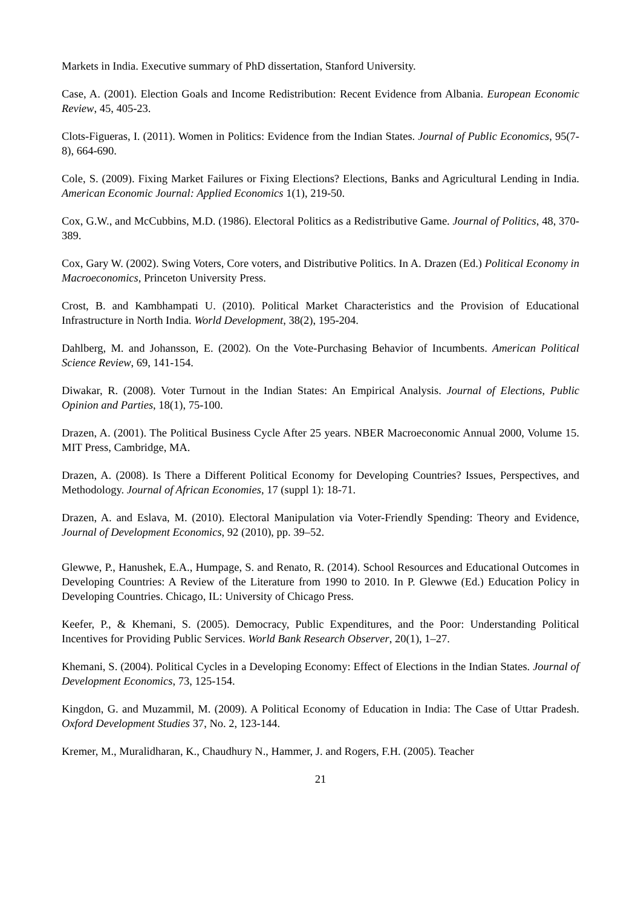Markets in India. Executive summary of PhD dissertation, Stanford University.
Case, A. (2001). Election Goals and Income Redistribution: Recent Evidence from Albania. European Economic Review, 45, 405-23.
Clots-Figueras, I. (2011). Women in Politics: Evidence from the Indian States. Journal of Public Economics, 95(7-8), 664-690.
Cole, S. (2009). Fixing Market Failures or Fixing Elections? Elections, Banks and Agricultural Lending in India. American Economic Journal: Applied Economics 1(1), 219-50.
Cox, G.W., and McCubbins, M.D. (1986). Electoral Politics as a Redistributive Game. Journal of Politics, 48, 370-389.
Cox, Gary W. (2002). Swing Voters, Core voters, and Distributive Politics. In A. Drazen (Ed.) Political Economy in Macroeconomics, Princeton University Press.
Crost, B. and Kambhampati U. (2010). Political Market Characteristics and the Provision of Educational Infrastructure in North India. World Development, 38(2), 195-204.
Dahlberg, M. and Johansson, E. (2002). On the Vote-Purchasing Behavior of Incumbents. American Political Science Review, 69, 141-154.
Diwakar, R. (2008). Voter Turnout in the Indian States: An Empirical Analysis. Journal of Elections, Public Opinion and Parties, 18(1), 75-100.
Drazen, A. (2001). The Political Business Cycle After 25 years. NBER Macroeconomic Annual 2000, Volume 15. MIT Press, Cambridge, MA.
Drazen, A. (2008). Is There a Different Political Economy for Developing Countries? Issues, Perspectives, and Methodology. Journal of African Economies, 17 (suppl 1): 18-71.
Drazen, A. and Eslava, M. (2010). Electoral Manipulation via Voter-Friendly Spending: Theory and Evidence, Journal of Development Economics, 92 (2010), pp. 39–52.
Glewwe, P., Hanushek, E.A., Humpage, S. and Renato, R. (2014). School Resources and Educational Outcomes in Developing Countries: A Review of the Literature from 1990 to 2010. In P. Glewwe (Ed.) Education Policy in Developing Countries. Chicago, IL: University of Chicago Press.
Keefer, P., & Khemani, S. (2005). Democracy, Public Expenditures, and the Poor: Understanding Political Incentives for Providing Public Services. World Bank Research Observer, 20(1), 1–27.
Khemani, S. (2004). Political Cycles in a Developing Economy: Effect of Elections in the Indian States. Journal of Development Economics, 73, 125-154.
Kingdon, G. and Muzammil, M. (2009). A Political Economy of Education in India: The Case of Uttar Pradesh. Oxford Development Studies 37, No. 2, 123-144.
Kremer, M., Muralidharan, K., Chaudhury N., Hammer, J. and Rogers, F.H. (2005). Teacher
21